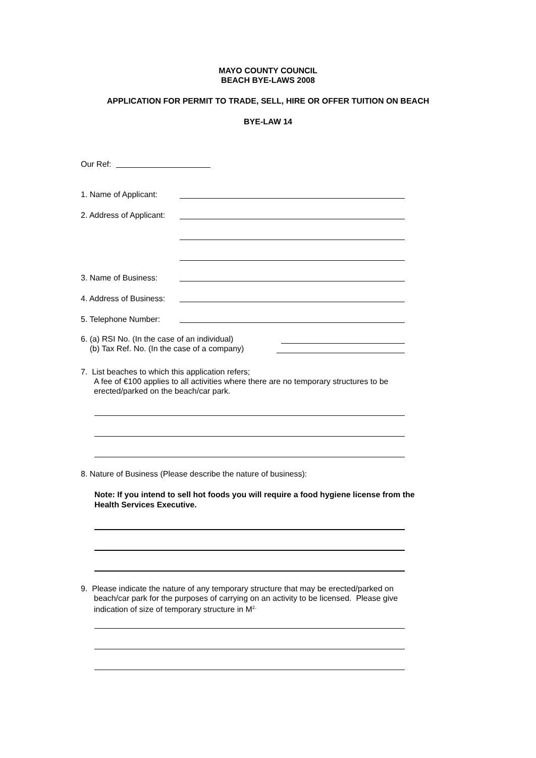MAYO COUNTY COUNCIL
BEACH BYE-LAWS 2008
APPLICATION FOR PERMIT TO TRADE, SELL, HIRE OR OFFER TUITION ON BEACH
BYE-LAW 14
Our Ref:
1. Name of Applicant:
2. Address of Applicant:
3. Name of Business:
4. Address of Business:
5. Telephone Number:
6. (a) RSI No. (In the case of an individual)
(b) Tax Ref. No. (In the case of a company)
7. List beaches to which this application refers;
A fee of €100 applies to all activities where there are no temporary structures to be erected/parked on the beach/car park.
8. Nature of Business (Please describe the nature of business):
Note: If you intend to sell hot foods you will require a food hygiene license from the Health Services Executive.
9. Please indicate the nature of any temporary structure that may be erected/parked on beach/car park for the purposes of carrying on an activity to be licensed. Please give indication of size of temporary structure in M<sup>2.</sup>